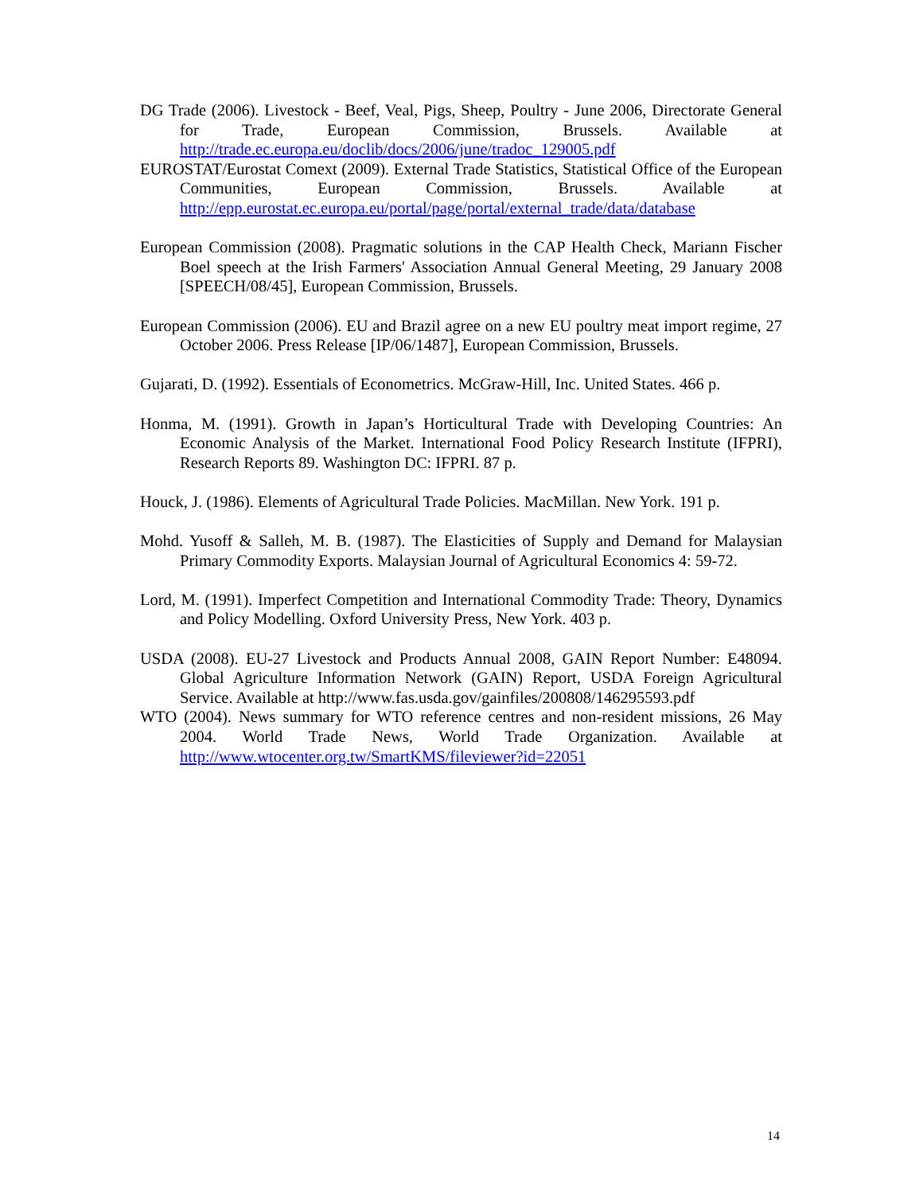DG Trade (2006). Livestock - Beef, Veal, Pigs, Sheep, Poultry - June 2006, Directorate General for Trade, European Commission, Brussels. Available at http://trade.ec.europa.eu/doclib/docs/2006/june/tradoc_129005.pdf
EUROSTAT/Eurostat Comext (2009). External Trade Statistics, Statistical Office of the European Communities, European Commission, Brussels. Available at http://epp.eurostat.ec.europa.eu/portal/page/portal/external_trade/data/database
European Commission (2008). Pragmatic solutions in the CAP Health Check, Mariann Fischer Boel speech at the Irish Farmers' Association Annual General Meeting, 29 January 2008 [SPEECH/08/45], European Commission, Brussels.
European Commission (2006). EU and Brazil agree on a new EU poultry meat import regime, 27 October 2006. Press Release [IP/06/1487], European Commission, Brussels.
Gujarati, D. (1992). Essentials of Econometrics. McGraw-Hill, Inc. United States. 466 p.
Honma, M. (1991). Growth in Japan’s Horticultural Trade with Developing Countries: An Economic Analysis of the Market. International Food Policy Research Institute (IFPRI), Research Reports 89. Washington DC: IFPRI. 87 p.
Houck, J. (1986). Elements of Agricultural Trade Policies. MacMillan. New York. 191 p.
Mohd. Yusoff & Salleh, M. B. (1987). The Elasticities of Supply and Demand for Malaysian Primary Commodity Exports. Malaysian Journal of Agricultural Economics 4: 59-72.
Lord, M. (1991). Imperfect Competition and International Commodity Trade: Theory, Dynamics and Policy Modelling. Oxford University Press, New York. 403 p.
USDA (2008). EU-27 Livestock and Products Annual 2008, GAIN Report Number: E48094. Global Agriculture Information Network (GAIN) Report, USDA Foreign Agricultural Service. Available at http://www.fas.usda.gov/gainfiles/200808/146295593.pdf
WTO (2004). News summary for WTO reference centres and non-resident missions, 26 May 2004. World Trade News, World Trade Organization. Available at http://www.wtocenter.org.tw/SmartKMS/fileviewer?id=22051
14